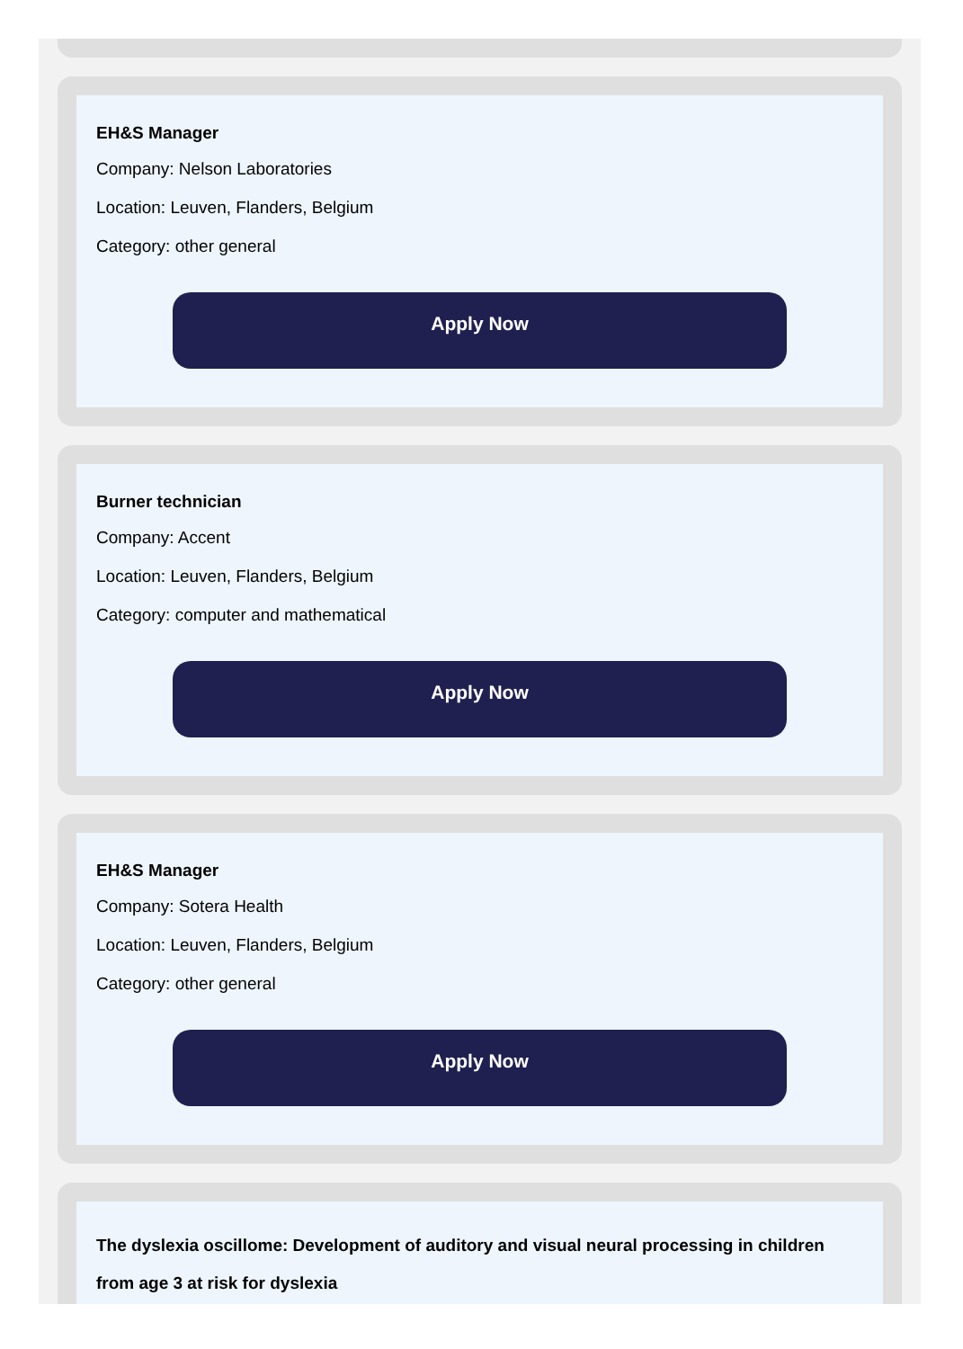EH&S Manager
Company: Nelson Laboratories
Location: Leuven, Flanders, Belgium
Category: other general
Apply Now
Burner technician
Company: Accent
Location: Leuven, Flanders, Belgium
Category: computer and mathematical
Apply Now
EH&S Manager
Company: Sotera Health
Location: Leuven, Flanders, Belgium
Category: other general
Apply Now
The dyslexia oscillome: Development of auditory and visual neural processing in children from age 3 at risk for dyslexia